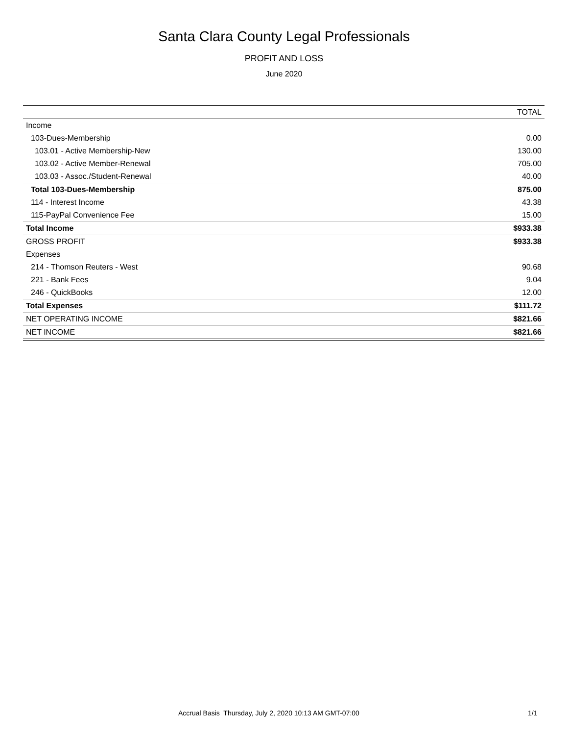Santa Clara County Legal Professionals
PROFIT AND LOSS
June 2020
| | TOTAL |
| --- | --- |
| Income | |
| 103-Dues-Membership | 0.00 |
| 103.01 - Active Membership-New | 130.00 |
| 103.02 - Active Member-Renewal | 705.00 |
| 103.03 - Assoc./Student-Renewal | 40.00 |
| Total 103-Dues-Membership | 875.00 |
| 114 - Interest Income | 43.38 |
| 115-PayPal Convenience Fee | 15.00 |
| Total Income | $933.38 |
| GROSS PROFIT | $933.38 |
| Expenses | |
| 214 - Thomson Reuters - West | 90.68 |
| 221 - Bank Fees | 9.04 |
| 246 - QuickBooks | 12.00 |
| Total Expenses | $111.72 |
| NET OPERATING INCOME | $821.66 |
| NET INCOME | $821.66 |
Accrual Basis Thursday, July 2, 2020 10:13 AM GMT-07:00 1/1